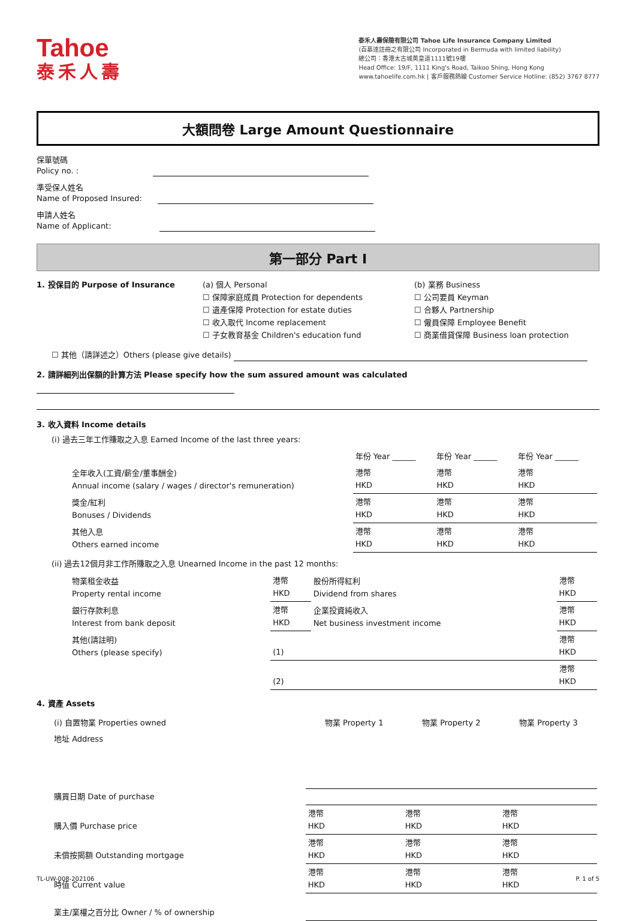Tahoe
泰禾人壽
泰禾人壽保險有限公司 Tahoe Life Insurance Company Limited
(百慕達註冊之有限公司 Incorporated in Bermuda with limited liability)
總公司：香港太古城英皇道1111號19樓
Head Office: 19/F, 1111 King's Road, Taikoo Shing, Hong Kong
www.tahoelife.com.hk | 客戶服務熱線 Customer Service Hotline: (852) 3767 8777
大額問卷 Large Amount Questionnaire
保單號碼
Policy no. :
準受保人姓名
Name of Proposed Insured:
申請人姓名
Name of Applicant:
第一部分 Part I
1. 投保目的 Purpose of Insurance (a) 個人 Personal
☐ 保障家庭成員 Protection for dependents
☐ 遺產保障 Protection for estate duties
☐ 收入取代 Income replacement
☐ 子女教育基金 Children's education fund
(b) 業務 Business
☐ 公司要員 Keyman
☐ 合夥人 Partnership
☐ 僱員保障 Employee Benefit
☐ 商業借貸保障 Business loan protection
☐ 其他（請詳述之）Others (please give details)
2. 請詳細列出保額的計算方法 Please specify how the sum assured amount was calculated
3. 收入資料 Income details
(i) 過去三年工作賺取之入息 Earned Income of the last three years:
| | 年份 Year ______ | 年份 Year ______ | 年份 Year ______ |
| 全年收入(工資/薪金/董事酬金) Annual income (salary / wages / director's remuneration) | 港幣 HKD | 港幣 HKD | 港幣 HKD |
| 獎金/紅利 Bonuses / Dividends | 港幣 HKD | 港幣 HKD | 港幣 HKD |
| 其他入息 Others earned income | 港幣 HKD | 港幣 HKD | 港幣 HKD |
(ii) 過去12個月非工作所賺取之入息 Unearned Income in the past 12 months:
| 物業租金收益 Property rental income | 港幣 HKD | 股份所得紅利 Dividend from shares | 港幣 HKD |
| 銀行存款利息 Interest from bank deposit | 港幣 HKD | 企業投資純收入 Net business investment income | 港幣 HKD |
| 其他(請註明) Others (please specify) | (1) | | 港幣 HKD |
| | (2) | | 港幣 HKD |
4. 資產 Assets
| (i) 自置物業 Properties owned | 物業 Property 1 | 物業 Property 2 | 物業 Property 3 |
| 地址 Address | | | |
| 購買日期 Date of purchase | | | |
| 購入價 Purchase price | 港幣 HKD | 港幣 HKD | 港幣 HKD |
| 未償按揭額 Outstanding mortgage | 港幣 HKD | 港幣 HKD | 港幣 HKD |
| 時值 Current value | 港幣 HKD | 港幣 HKD | 港幣 HKD |
| 業主/業權之百分比 Owner / % of ownership | | | |
TL-UW-008-202106 P. 1 of 5